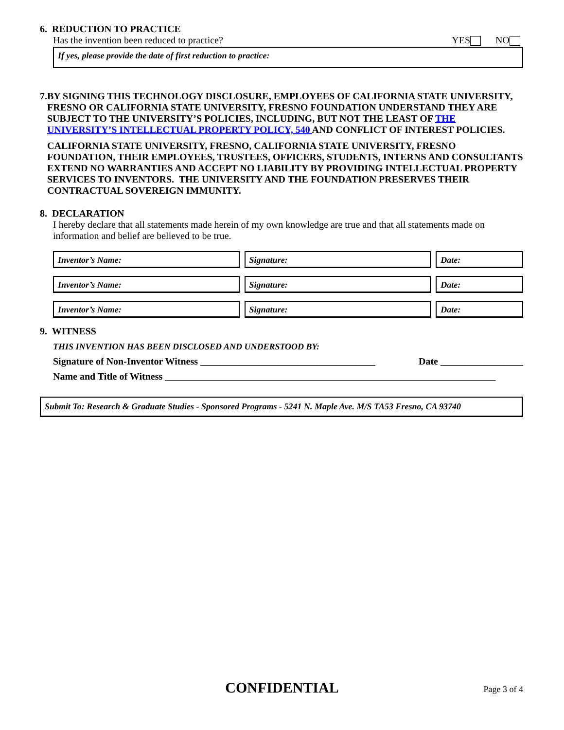6. REDUCTION TO PRACTICE
Has the invention been reduced to practice? YES NO
If yes, please provide the date of first reduction to practice:
7. BY SIGNING THIS TECHNOLOGY DISCLOSURE, EMPLOYEES OF CALIFORNIA STATE UNIVERSITY, FRESNO OR CALIFORNIA STATE UNIVERSITY, FRESNO FOUNDATION UNDERSTAND THEY ARE SUBJECT TO THE UNIVERSITY’S POLICIES, INCLUDING, BUT NOT THE LEAST OF THE UNIVERSITY’S INTELLECTUAL PROPERTY POLICY, 540 AND CONFLICT OF INTEREST POLICIES.
CALIFORNIA STATE UNIVERSITY, FRESNO, CALIFORNIA STATE UNIVERSITY, FRESNO FOUNDATION, THEIR EMPLOYEES, TRUSTEES, OFFICERS, STUDENTS, INTERNS AND CONSULTANTS EXTEND NO WARRANTIES AND ACCEPT NO LIABILITY BY PROVIDING INTELLECTUAL PROPERTY SERVICES TO INVENTORS. THE UNIVERSITY AND THE FOUNDATION PRESERVES THEIR CONTRACTUAL SOVEREIGN IMMUNITY.
8. DECLARATION
I hereby declare that all statements made herein of my own knowledge are true and that all statements made on information and belief are believed to be true.
Inventor’s Name: Signature: Date:
Inventor’s Name: Signature: Date:
Inventor’s Name: Signature: Date:
9. WITNESS
THIS INVENTION HAS BEEN DISCLOSED AND UNDERSTOOD BY:
Signature of Non-Inventor Witness ____________________________________ Date _________________
Name and Title of Witness ____________________________________________________________________
Submit To: Research & Graduate Studies - Sponsored Programs - 5241 N. Maple Ave. M/S TA53 Fresno, CA 93740
CONFIDENTIAL
Page 3 of 4